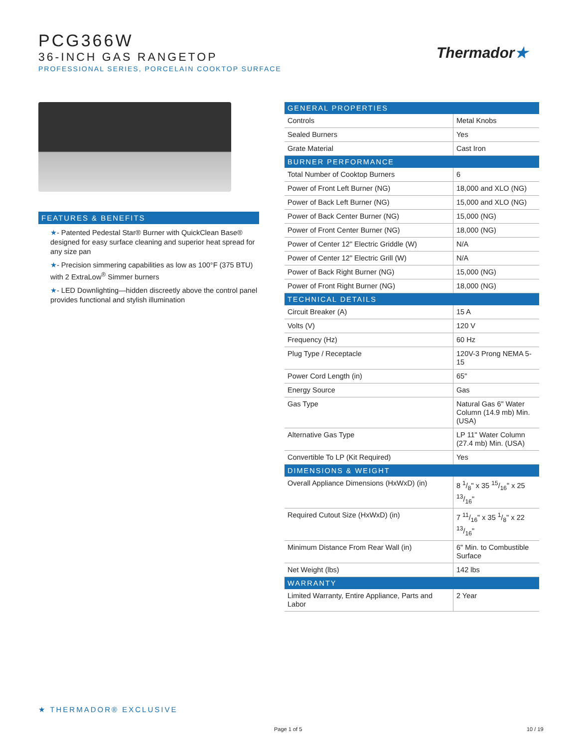PCG366W
36-INCH GAS RANGETOP
PROFESSIONAL SERIES, PORCELAIN COOKTOP SURFACE
Thermador★
FEATURES & BENEFITS
★- Patented Pedestal Star® Burner with QuickClean Base® designed for easy surface cleaning and superior heat spread for any size pan
★- Precision simmering capabilities as low as 100°F (375 BTU) with 2 ExtraLow<sup>®</sup> Simmer burners
★- LED Downlighting—hidden discreetly above the control panel provides functional and stylish illumination
| GENERAL PROPERTIES | |
| --- | --- |
| Controls | Metal Knobs |
| Sealed Burners | Yes |
| Grate Material | Cast Iron |
| BURNER PERFORMANCE | |
| Total Number of Cooktop Burners | 6 |
| Power of Front Left Burner (NG) | 18,000 and XLO (NG) |
| Power of Back Left Burner (NG) | 15,000 and XLO (NG) |
| Power of Back Center Burner (NG) | 15,000 (NG) |
| Power of Front Center Burner (NG) | 18,000 (NG) |
| Power of Center 12" Electric Griddle (W) | N/A |
| Power of Center 12" Electric Grill (W) | N/A |
| Power of Back Right Burner (NG) | 15,000 (NG) |
| Power of Front Right Burner (NG) | 18,000 (NG) |
| TECHNICAL DETAILS | |
| Circuit Breaker (A) | 15 A |
| Volts (V) | 120 V |
| Frequency (Hz) | 60 Hz |
| Plug Type / Receptacle | 120V-3 Prong NEMA 5-15 |
| Power Cord Length (in) | 65" |
| Energy Source | Gas |
| Gas Type | Natural Gas 6" Water Column (14.9 mb) Min. (USA) |
| Alternative Gas Type | LP 11" Water Column (27.4 mb) Min. (USA) |
| Convertible To LP (Kit Required) | Yes |
| DIMENSIONS & WEIGHT | |
| Overall Appliance Dimensions (HxWxD) (in) | 8 1/8" x 35 15/16" x 25 13/16" |
| Required Cutout Size (HxWxD) (in) | 7 11/16" x 35 1/8" x 22 13/16" |
| Minimum Distance From Rear Wall (in) | 6" Min. to Combustible Surface |
| Net Weight (lbs) | 142 lbs |
| WARRANTY | |
| Limited Warranty, Entire Appliance, Parts and Labor | 2 Year |
★ THERMADOR® EXCLUSIVE
Page 1 of 5 10 / 19